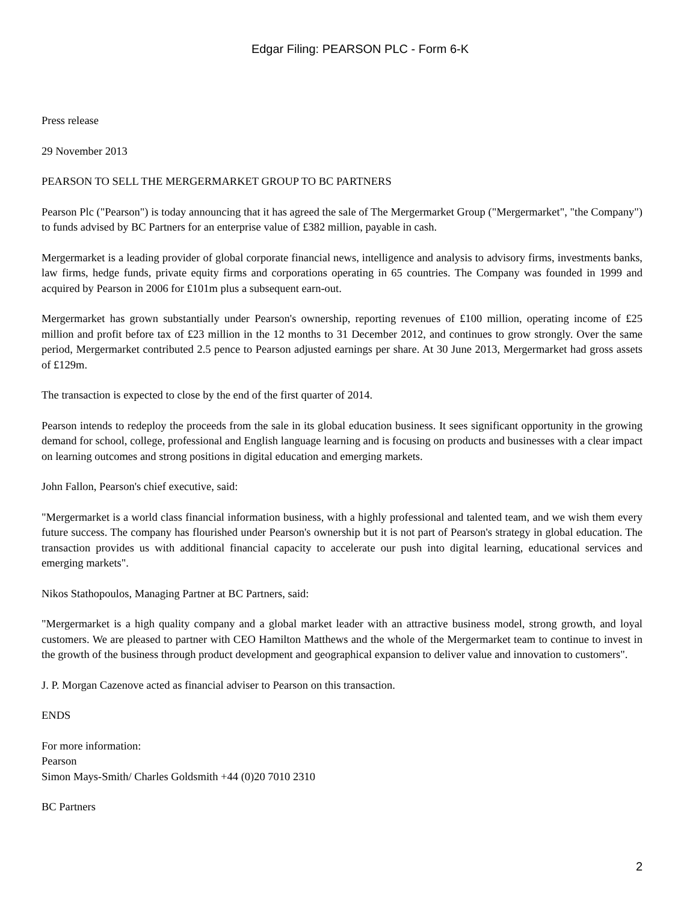Edgar Filing: PEARSON PLC - Form 6-K
Press release
29 November 2013
PEARSON TO SELL THE MERGERMARKET GROUP TO BC PARTNERS
Pearson Plc ("Pearson") is today announcing that it has agreed the sale of The Mergermarket Group ("Mergermarket", "the Company") to funds advised by BC Partners for an enterprise value of £382 million, payable in cash.
Mergermarket is a leading provider of global corporate financial news, intelligence and analysis to advisory firms, investments banks, law firms, hedge funds, private equity firms and corporations operating in 65 countries. The Company was founded in 1999 and acquired by Pearson in 2006 for £101m plus a subsequent earn-out.
Mergermarket has grown substantially under Pearson's ownership, reporting revenues of £100 million, operating income of £25 million and profit before tax of £23 million in the 12 months to 31 December 2012, and continues to grow strongly. Over the same period, Mergermarket contributed 2.5 pence to Pearson adjusted earnings per share. At 30 June 2013, Mergermarket had gross assets of £129m.
The transaction is expected to close by the end of the first quarter of 2014.
Pearson intends to redeploy the proceeds from the sale in its global education business. It sees significant opportunity in the growing demand for school, college, professional and English language learning and is focusing on products and businesses with a clear impact on learning outcomes and strong positions in digital education and emerging markets.
John Fallon, Pearson's chief executive, said:
"Mergermarket is a world class financial information business, with a highly professional and talented team, and we wish them every future success. The company has flourished under Pearson's ownership but it is not part of Pearson's strategy in global education. The transaction provides us with additional financial capacity to accelerate our push into digital learning, educational services and emerging markets".
Nikos Stathopoulos, Managing Partner at BC Partners, said:
"Mergermarket is a high quality company and a global market leader with an attractive business model, strong growth, and loyal customers. We are pleased to partner with CEO Hamilton Matthews and the whole of the Mergermarket team to continue to invest in the growth of the business through product development and geographical expansion to deliver value and innovation to customers".
J. P. Morgan Cazenove acted as financial adviser to Pearson on this transaction.
ENDS
For more information:
Pearson
Simon Mays-Smith/ Charles Goldsmith +44 (0)20 7010 2310
BC Partners
2